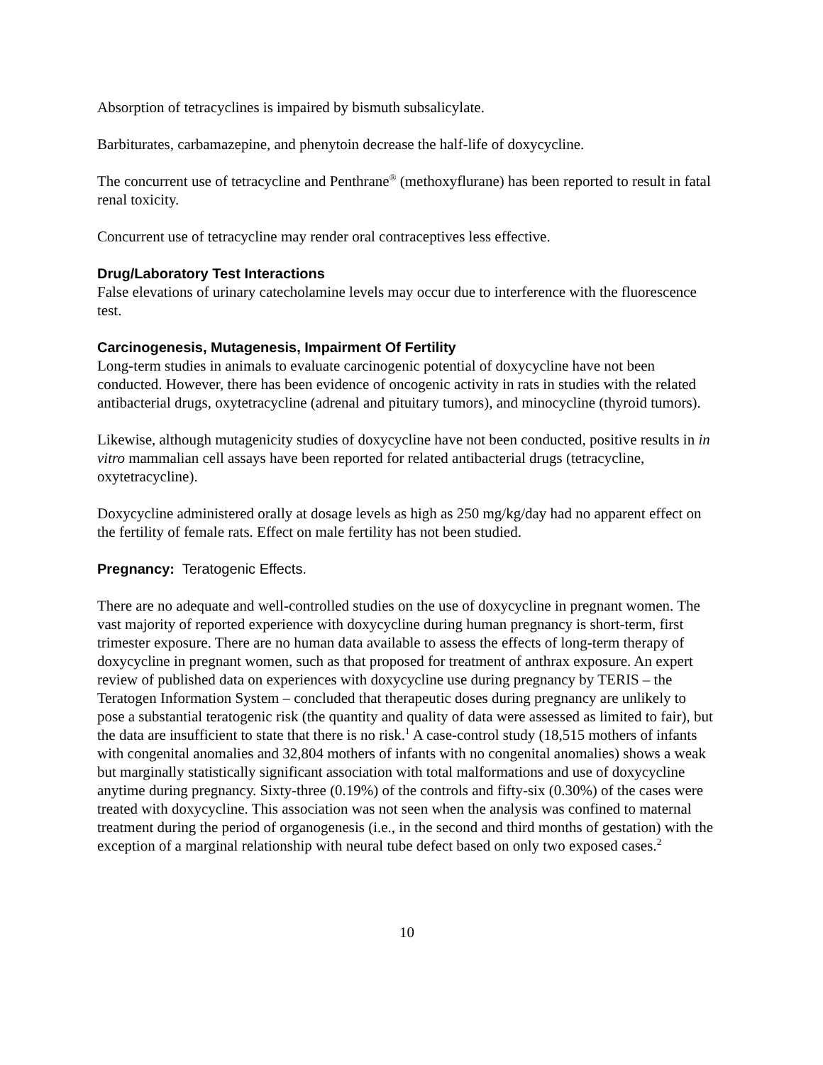Absorption of tetracyclines is impaired by bismuth subsalicylate.
Barbiturates, carbamazepine, and phenytoin decrease the half-life of doxycycline.
The concurrent use of tetracycline and Penthrane<sup>®</sup> (methoxyflurane) has been reported to result in fatal renal toxicity.
Concurrent use of tetracycline may render oral contraceptives less effective.
Drug/Laboratory Test Interactions
False elevations of urinary catecholamine levels may occur due to interference with the fluorescence test.
Carcinogenesis, Mutagenesis, Impairment Of Fertility
Long-term studies in animals to evaluate carcinogenic potential of doxycycline have not been conducted. However, there has been evidence of oncogenic activity in rats in studies with the related antibacterial drugs, oxytetracycline (adrenal and pituitary tumors), and minocycline (thyroid tumors).
Likewise, although mutagenicity studies of doxycycline have not been conducted, positive results in in vitro mammalian cell assays have been reported for related antibacterial drugs (tetracycline, oxytetracycline).
Doxycycline administered orally at dosage levels as high as 250 mg/kg/day had no apparent effect on the fertility of female rats. Effect on male fertility has not been studied.
Pregnancy: Teratogenic Effects.
There are no adequate and well-controlled studies on the use of doxycycline in pregnant women. The vast majority of reported experience with doxycycline during human pregnancy is short-term, first trimester exposure. There are no human data available to assess the effects of long-term therapy of doxycycline in pregnant women, such as that proposed for treatment of anthrax exposure. An expert review of published data on experiences with doxycycline use during pregnancy by TERIS – the Teratogen Information System – concluded that therapeutic doses during pregnancy are unlikely to pose a substantial teratogenic risk (the quantity and quality of data were assessed as limited to fair), but the data are insufficient to state that there is no risk.<sup>1</sup> A case-control study (18,515 mothers of infants with congenital anomalies and 32,804 mothers of infants with no congenital anomalies) shows a weak but marginally statistically significant association with total malformations and use of doxycycline anytime during pregnancy. Sixty-three (0.19%) of the controls and fifty-six (0.30%) of the cases were treated with doxycycline. This association was not seen when the analysis was confined to maternal treatment during the period of organogenesis (i.e., in the second and third months of gestation) with the exception of a marginal relationship with neural tube defect based on only two exposed cases.<sup>2</sup>
10